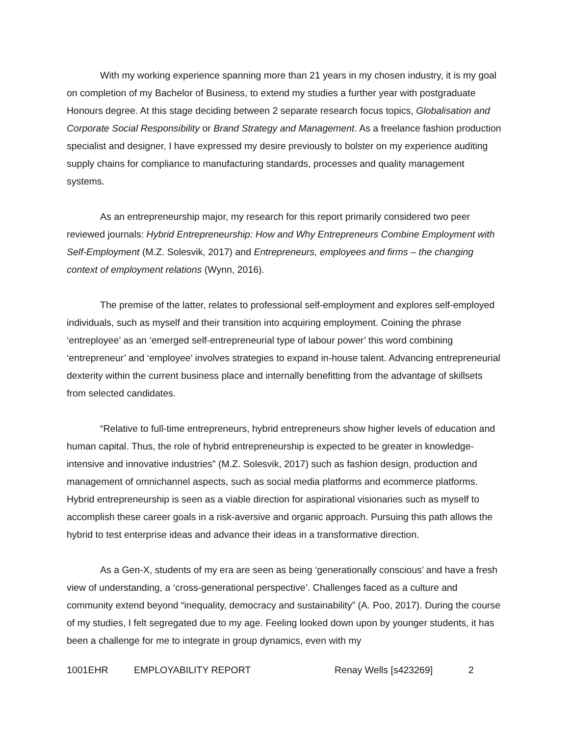With my working experience spanning more than 21 years in my chosen industry, it is my goal on completion of my Bachelor of Business, to extend my studies a further year with postgraduate Honours degree. At this stage deciding between 2 separate research focus topics, Globalisation and Corporate Social Responsibility or Brand Strategy and Management. As a freelance fashion production specialist and designer, I have expressed my desire previously to bolster on my experience auditing supply chains for compliance to manufacturing standards, processes and quality management systems.
As an entrepreneurship major, my research for this report primarily considered two peer reviewed journals: Hybrid Entrepreneurship: How and Why Entrepreneurs Combine Employment with Self-Employment (M.Z. Solesvik, 2017) and Entrepreneurs, employees and firms – the changing context of employment relations (Wynn, 2016).
The premise of the latter, relates to professional self-employment and explores self-employed individuals, such as myself and their transition into acquiring employment. Coining the phrase ‘entreployee’ as an ‘emerged self-entrepreneurial type of labour power’ this word combining ‘entrepreneur’ and ‘employee’ involves strategies to expand in-house talent. Advancing entrepreneurial dexterity within the current business place and internally benefitting from the advantage of skillsets from selected candidates.
“Relative to full-time entrepreneurs, hybrid entrepreneurs show higher levels of education and human capital. Thus, the role of hybrid entrepreneurship is expected to be greater in knowledge-intensive and innovative industries” (M.Z. Solesvik, 2017) such as fashion design, production and management of omnichannel aspects, such as social media platforms and ecommerce platforms. Hybrid entrepreneurship is seen as a viable direction for aspirational visionaries such as myself to accomplish these career goals in a risk-aversive and organic approach. Pursuing this path allows the hybrid to test enterprise ideas and advance their ideas in a transformative direction.
As a Gen-X, students of my era are seen as being ‘generationally conscious’ and have a fresh view of understanding, a ‘cross-generational perspective’. Challenges faced as a culture and community extend beyond “inequality, democracy and sustainability” (A. Poo, 2017). During the course of my studies, I felt segregated due to my age. Feeling looked down upon by younger students, it has been a challenge for me to integrate in group dynamics, even with my
1001EHR EMPLOYABILITY REPORT Renay Wells [s423269] 2